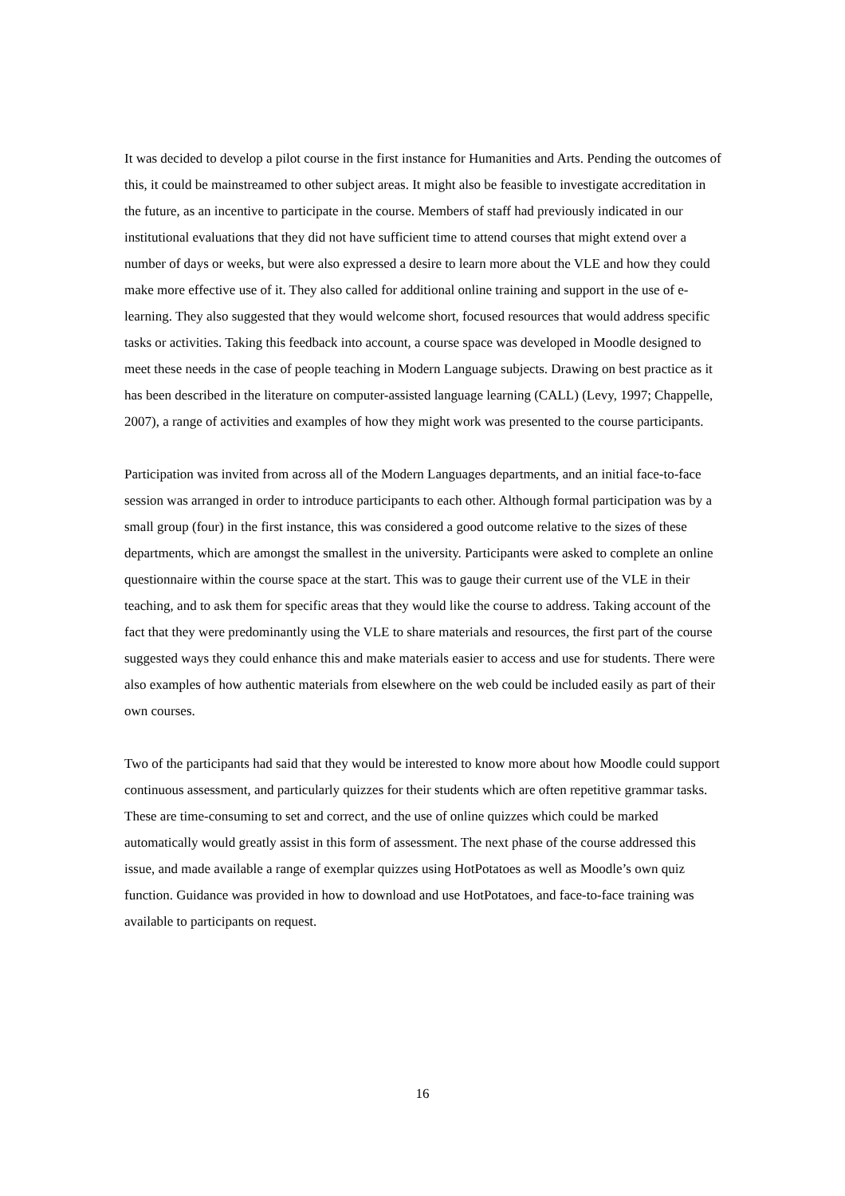It was decided to develop a pilot course in the first instance for Humanities and Arts. Pending the outcomes of this, it could be mainstreamed to other subject areas. It might also be feasible to investigate accreditation in the future, as an incentive to participate in the course. Members of staff had previously indicated in our institutional evaluations that they did not have sufficient time to attend courses that might extend over a number of days or weeks, but were also expressed a desire to learn more about the VLE and how they could make more effective use of it. They also called for additional online training and support in the use of e-learning. They also suggested that they would welcome short, focused resources that would address specific tasks or activities. Taking this feedback into account, a course space was developed in Moodle designed to meet these needs in the case of people teaching in Modern Language subjects. Drawing on best practice as it has been described in the literature on computer-assisted language learning (CALL) (Levy, 1997; Chappelle, 2007), a range of activities and examples of how they might work was presented to the course participants.
Participation was invited from across all of the Modern Languages departments, and an initial face-to-face session was arranged in order to introduce participants to each other. Although formal participation was by a small group (four) in the first instance, this was considered a good outcome relative to the sizes of these departments, which are amongst the smallest in the university. Participants were asked to complete an online questionnaire within the course space at the start. This was to gauge their current use of the VLE in their teaching, and to ask them for specific areas that they would like the course to address. Taking account of the fact that they were predominantly using the VLE to share materials and resources, the first part of the course suggested ways they could enhance this and make materials easier to access and use for students. There were also examples of how authentic materials from elsewhere on the web could be included easily as part of their own courses.
Two of the participants had said that they would be interested to know more about how Moodle could support continuous assessment, and particularly quizzes for their students which are often repetitive grammar tasks. These are time-consuming to set and correct, and the use of online quizzes which could be marked automatically would greatly assist in this form of assessment. The next phase of the course addressed this issue, and made available a range of exemplar quizzes using HotPotatoes as well as Moodle’s own quiz function. Guidance was provided in how to download and use HotPotatoes, and face-to-face training was available to participants on request.
16